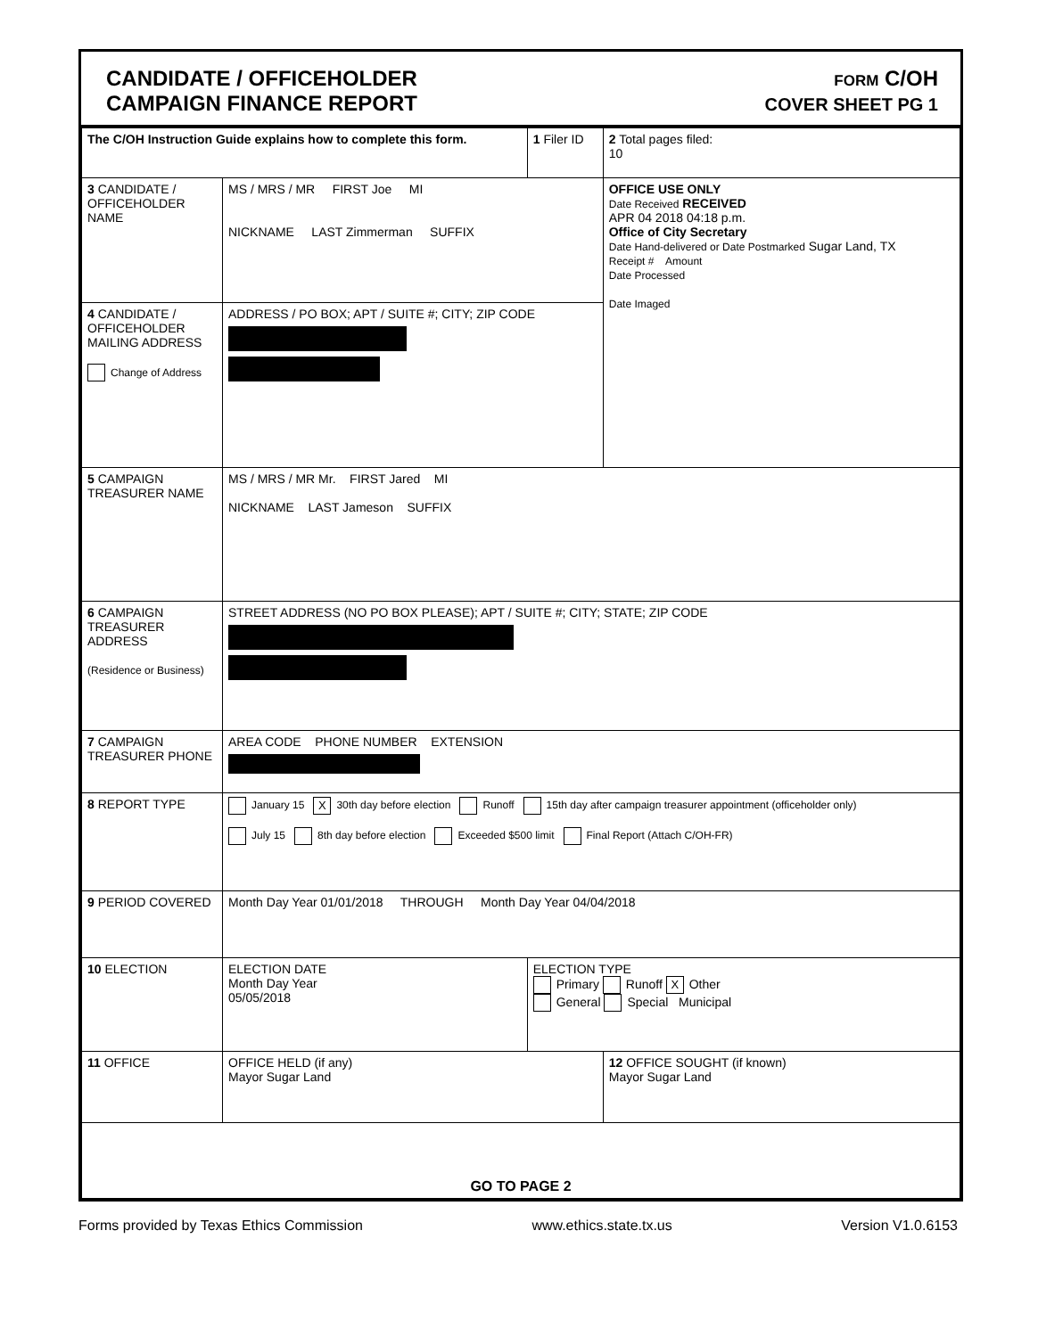CANDIDATE / OFFICEHOLDER
CAMPAIGN FINANCE REPORT
FORM C/OH
COVER SHEET PG 1
| The C/OH Instruction Guide explains how to complete this form. | | 1 Filer ID | 2 Total pages filed: 10 |
| 3 CANDIDATE / OFFICEHOLDER NAME | MS / MRS / MR FIRST Joe MI NICKNAME LAST Zimmerman SUFFIX | | OFFICE USE ONLY Date Received RECEIVED APR 04 2018 04:18 p.m. Office of City Secretary Date Hand-delivered or Date Postmarked Sugar Land, TX Receipt # Amount Date Processed Date Imaged |
| 4 CANDIDATE / OFFICEHOLDER MAILING ADDRESS Change of Address | ADDRESS / PO BOX; APT / SUITE #; CITY; ZIP CODE | | |
| 5 CAMPAIGN TREASURER NAME | MS / MRS / MR Mr. FIRST Jared MI NICKNAME LAST Jameson SUFFIX | | |
| 6 CAMPAIGN TREASURER ADDRESS (Residence or Business) | STREET ADDRESS (NO PO BOX PLEASE); APT / SUITE #; CITY; STATE; ZIP CODE | | |
| 7 CAMPAIGN TREASURER PHONE | AREA CODE PHONE NUMBER EXTENSION | | |
| 8 REPORT TYPE | January 15 X 30th day before election Runoff 15th day after campaign treasurer appointment (officeholder only) July 15 8th day before election Exceeded $500 limit Final Report (Attach C/OH-FR) | | |
| 9 PERIOD COVERED | Month Day Year 01/01/2018 THROUGH Month Day Year 04/04/2018 | | |
| 10 ELECTION | ELECTION DATE Month Day Year 05/05/2018 | ELECTION TYPE Primary Runoff X Other General Special Municipal | |
| 11 OFFICE | OFFICE HELD (if any) Mayor Sugar Land | | 12 OFFICE SOUGHT (if known) Mayor Sugar Land |
| GO TO PAGE 2 | | | |
Forms provided by Texas Ethics Commission www.ethics.state.tx.us Version V1.0.6153